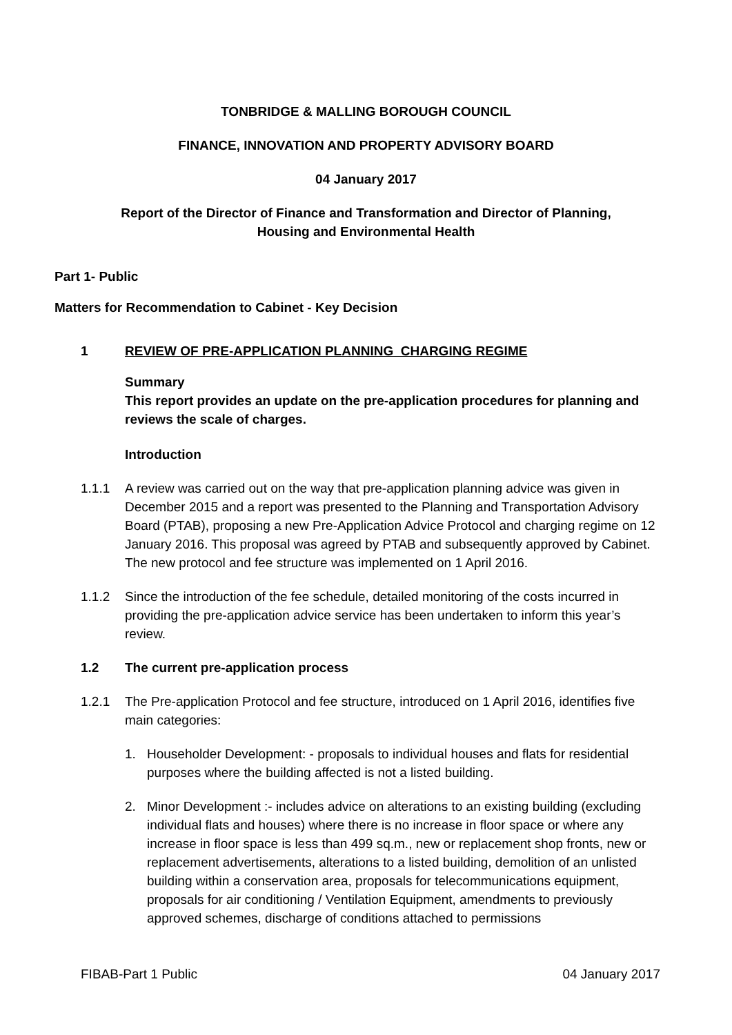TONBRIDGE & MALLING BOROUGH COUNCIL
FINANCE, INNOVATION AND PROPERTY ADVISORY BOARD
04 January 2017
Report of the Director of Finance and Transformation and Director of Planning,
Housing and Environmental Health
Part 1- Public
Matters for Recommendation to Cabinet - Key Decision
1 REVIEW OF PRE-APPLICATION PLANNING CHARGING REGIME
Summary
This report provides an update on the pre-application procedures for planning and reviews the scale of charges.
Introduction
1.1.1 A review was carried out on the way that pre-application planning advice was given in December 2015 and a report was presented to the Planning and Transportation Advisory Board (PTAB), proposing a new Pre-Application Advice Protocol and charging regime on 12 January 2016. This proposal was agreed by PTAB and subsequently approved by Cabinet. The new protocol and fee structure was implemented on 1 April 2016.
1.1.2 Since the introduction of the fee schedule, detailed monitoring of the costs incurred in providing the pre-application advice service has been undertaken to inform this year’s review.
1.2 The current pre-application process
1.2.1 The Pre-application Protocol and fee structure, introduced on 1 April 2016, identifies five main categories:
1. Householder Development: - proposals to individual houses and flats for residential purposes where the building affected is not a listed building.
2. Minor Development :- includes advice on alterations to an existing building (excluding individual flats and houses) where there is no increase in floor space or where any increase in floor space is less than 499 sq.m., new or replacement shop fronts, new or replacement advertisements, alterations to a listed building, demolition of an unlisted building within a conservation area, proposals for telecommunications equipment, proposals for air conditioning / Ventilation Equipment, amendments to previously approved schemes, discharge of conditions attached to permissions
FIBAB-Part 1 Public 04 January 2017